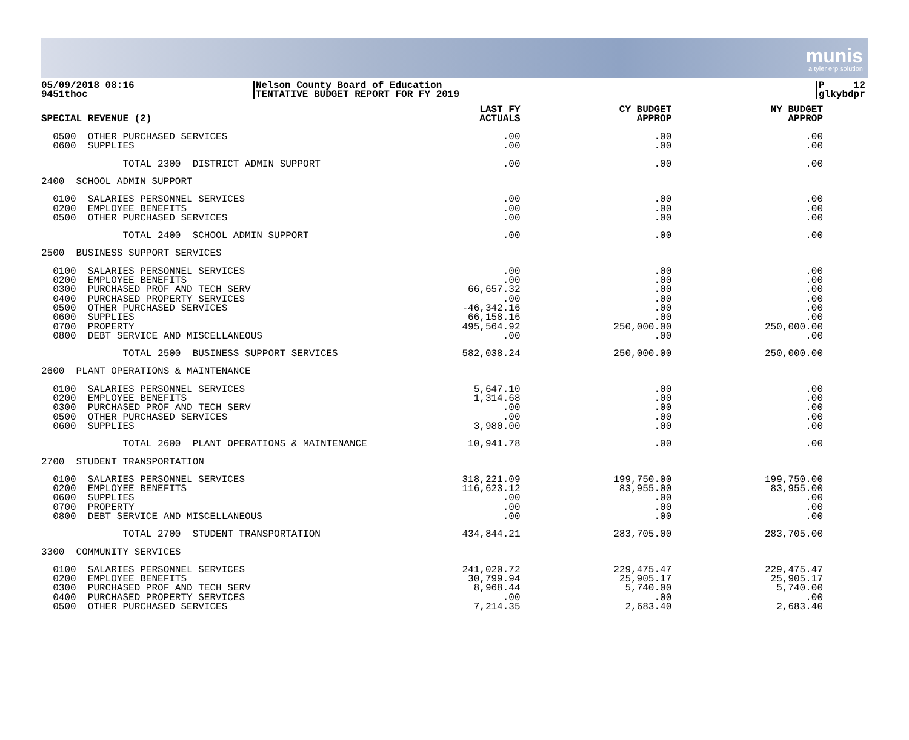munis
a tyler erp solution
05/09/2018 08:16
9451thoc
Nelson County Board of Education
TENTATIVE BUDGET REPORT FOR FY 2019
P 12
glkybdpr
| SPECIAL REVENUE (2) | LAST FY ACTUALS | CY BUDGET APPROP | NY BUDGET APPROP |
| --- | --- | --- | --- |
| 0500 OTHER PURCHASED SERVICES | .00 | .00 | .00 |
| 0600 SUPPLIES | .00 | .00 | .00 |
| TOTAL 2300 DISTRICT ADMIN SUPPORT | .00 | .00 | .00 |
| 2400 SCHOOL ADMIN SUPPORT | | | |
| 0100 SALARIES PERSONNEL SERVICES | .00 | .00 | .00 |
| 0200 EMPLOYEE BENEFITS | .00 | .00 | .00 |
| 0500 OTHER PURCHASED SERVICES | .00 | .00 | .00 |
| TOTAL 2400 SCHOOL ADMIN SUPPORT | .00 | .00 | .00 |
| 2500 BUSINESS SUPPORT SERVICES | | | |
| 0100 SALARIES PERSONNEL SERVICES | .00 | .00 | .00 |
| 0200 EMPLOYEE BENEFITS | .00 | .00 | .00 |
| 0300 PURCHASED PROF AND TECH SERV | 66,657.32 | .00 | .00 |
| 0400 PURCHASED PROPERTY SERVICES | .00 | .00 | .00 |
| 0500 OTHER PURCHASED SERVICES | -46,342.16 | .00 | .00 |
| 0600 SUPPLIES | 66,158.16 | .00 | .00 |
| 0700 PROPERTY | 495,564.92 | 250,000.00 | 250,000.00 |
| 0800 DEBT SERVICE AND MISCELLANEOUS | .00 | .00 | .00 |
| TOTAL 2500 BUSINESS SUPPORT SERVICES | 582,038.24 | 250,000.00 | 250,000.00 |
| 2600 PLANT OPERATIONS & MAINTENANCE | | | |
| 0100 SALARIES PERSONNEL SERVICES | 5,647.10 | .00 | .00 |
| 0200 EMPLOYEE BENEFITS | 1,314.68 | .00 | .00 |
| 0300 PURCHASED PROF AND TECH SERV | .00 | .00 | .00 |
| 0500 OTHER PURCHASED SERVICES | .00 | .00 | .00 |
| 0600 SUPPLIES | 3,980.00 | .00 | .00 |
| TOTAL 2600 PLANT OPERATIONS & MAINTENANCE | 10,941.78 | .00 | .00 |
| 2700 STUDENT TRANSPORTATION | | | |
| 0100 SALARIES PERSONNEL SERVICES | 318,221.09 | 199,750.00 | 199,750.00 |
| 0200 EMPLOYEE BENEFITS | 116,623.12 | 83,955.00 | 83,955.00 |
| 0600 SUPPLIES | .00 | .00 | .00 |
| 0700 PROPERTY | .00 | .00 | .00 |
| 0800 DEBT SERVICE AND MISCELLANEOUS | .00 | .00 | .00 |
| TOTAL 2700 STUDENT TRANSPORTATION | 434,844.21 | 283,705.00 | 283,705.00 |
| 3300 COMMUNITY SERVICES | | | |
| 0100 SALARIES PERSONNEL SERVICES | 241,020.72 | 229,475.47 | 229,475.47 |
| 0200 EMPLOYEE BENEFITS | 30,799.94 | 25,905.17 | 25,905.17 |
| 0300 PURCHASED PROF AND TECH SERV | 8,968.44 | 5,740.00 | 5,740.00 |
| 0400 PURCHASED PROPERTY SERVICES | .00 | .00 | .00 |
| 0500 OTHER PURCHASED SERVICES | 7,214.35 | 2,683.40 | 2,683.40 |